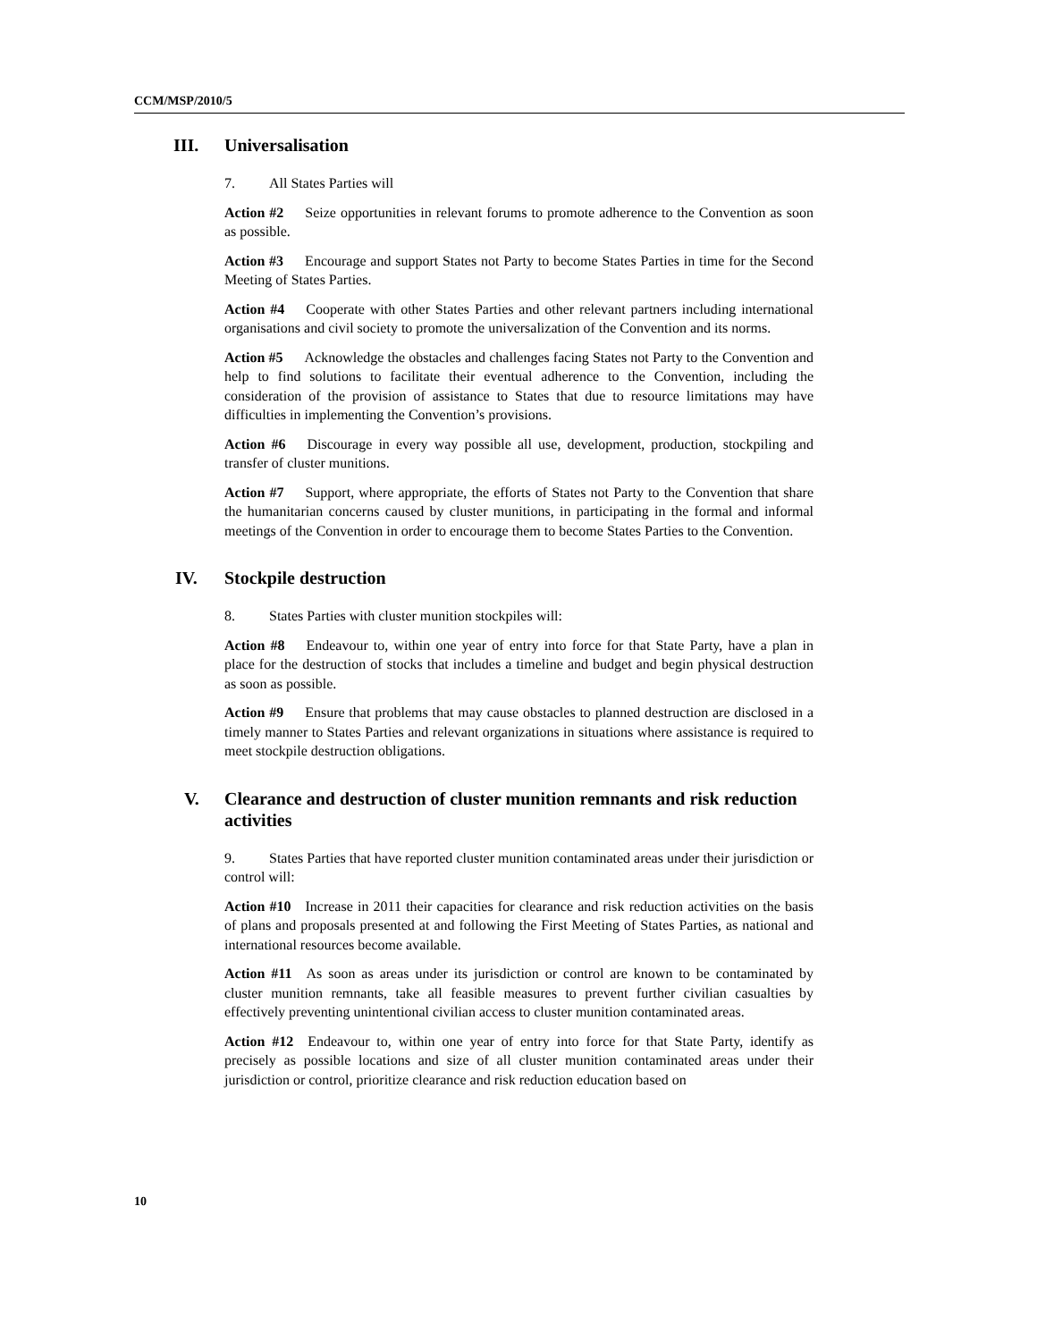CCM/MSP/2010/5
III. Universalisation
7. All States Parties will
Action #2 Seize opportunities in relevant forums to promote adherence to the Convention as soon as possible.
Action #3 Encourage and support States not Party to become States Parties in time for the Second Meeting of States Parties.
Action #4 Cooperate with other States Parties and other relevant partners including international organisations and civil society to promote the universalization of the Convention and its norms.
Action #5 Acknowledge the obstacles and challenges facing States not Party to the Convention and help to find solutions to facilitate their eventual adherence to the Convention, including the consideration of the provision of assistance to States that due to resource limitations may have difficulties in implementing the Convention’s provisions.
Action #6 Discourage in every way possible all use, development, production, stockpiling and transfer of cluster munitions.
Action #7 Support, where appropriate, the efforts of States not Party to the Convention that share the humanitarian concerns caused by cluster munitions, in participating in the formal and informal meetings of the Convention in order to encourage them to become States Parties to the Convention.
IV. Stockpile destruction
8. States Parties with cluster munition stockpiles will:
Action #8 Endeavour to, within one year of entry into force for that State Party, have a plan in place for the destruction of stocks that includes a timeline and budget and begin physical destruction as soon as possible.
Action #9 Ensure that problems that may cause obstacles to planned destruction are disclosed in a timely manner to States Parties and relevant organizations in situations where assistance is required to meet stockpile destruction obligations.
V. Clearance and destruction of cluster munition remnants and risk reduction activities
9. States Parties that have reported cluster munition contaminated areas under their jurisdiction or control will:
Action #10 Increase in 2011 their capacities for clearance and risk reduction activities on the basis of plans and proposals presented at and following the First Meeting of States Parties, as national and international resources become available.
Action #11 As soon as areas under its jurisdiction or control are known to be contaminated by cluster munition remnants, take all feasible measures to prevent further civilian casualties by effectively preventing unintentional civilian access to cluster munition contaminated areas.
Action #12 Endeavour to, within one year of entry into force for that State Party, identify as precisely as possible locations and size of all cluster munition contaminated areas under their jurisdiction or control, prioritize clearance and risk reduction education based on
10